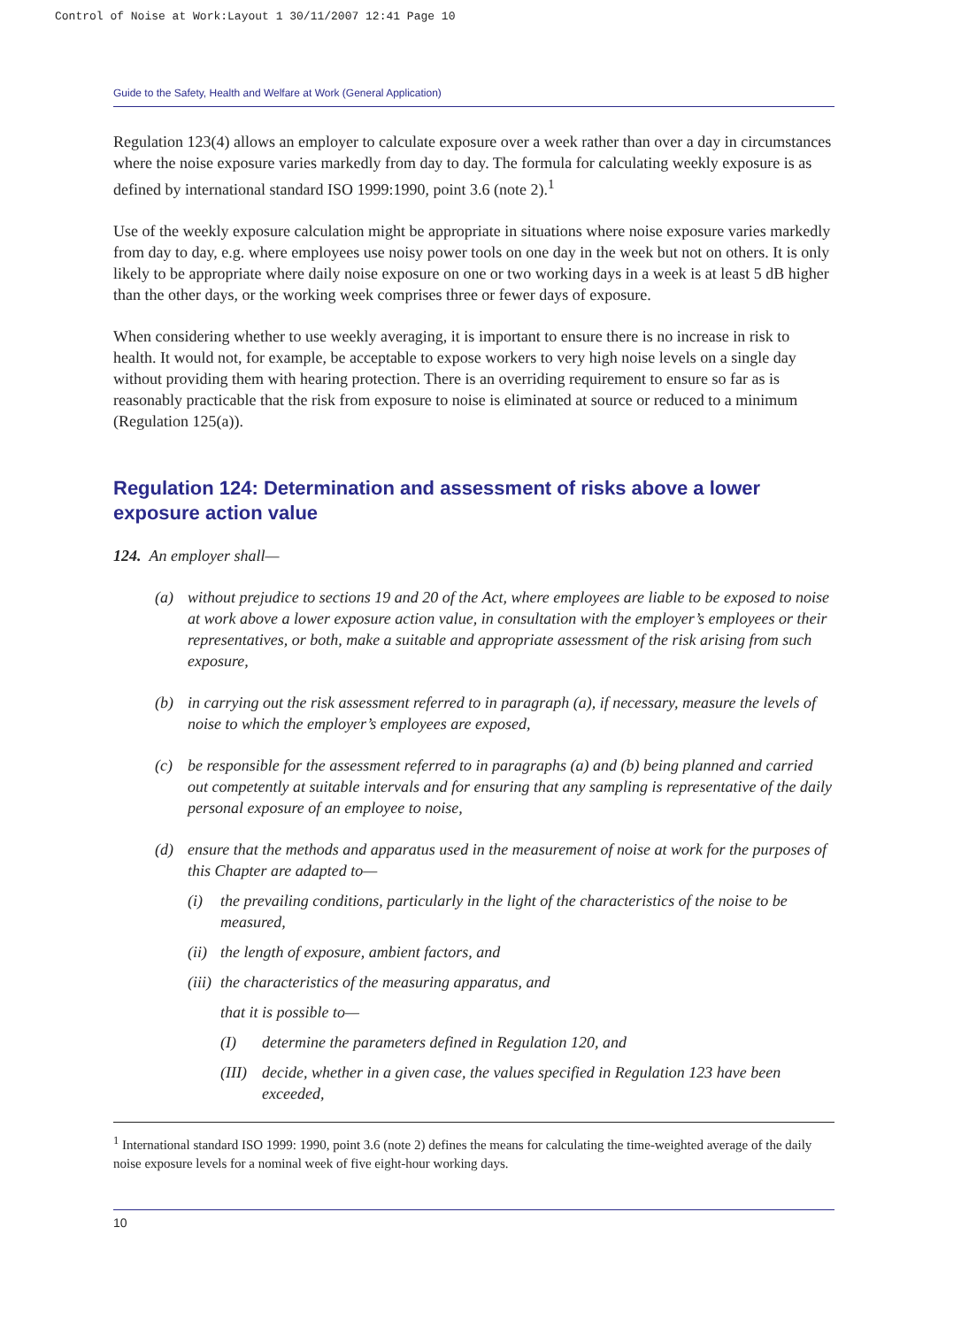Control of Noise at Work:Layout 1 30/11/2007 12:41 Page 10
Guide to the Safety, Health and Welfare at Work (General Application)
Regulation 123(4) allows an employer to calculate exposure over a week rather than over a day in circumstances where the noise exposure varies markedly from day to day. The formula for calculating weekly exposure is as defined by international standard ISO 1999:1990, point 3.6 (note 2).<sup>1</sup>
Use of the weekly exposure calculation might be appropriate in situations where noise exposure varies markedly from day to day, e.g. where employees use noisy power tools on one day in the week but not on others. It is only likely to be appropriate where daily noise exposure on one or two working days in a week is at least 5 dB higher than the other days, or the working week comprises three or fewer days of exposure.
When considering whether to use weekly averaging, it is important to ensure there is no increase in risk to health. It would not, for example, be acceptable to expose workers to very high noise levels on a single day without providing them with hearing protection. There is an overriding requirement to ensure so far as is reasonably practicable that the risk from exposure to noise is eliminated at source or reduced to a minimum (Regulation 125(a)).
Regulation 124: Determination and assessment of risks above a lower exposure action value
124. An employer shall—
(a) without prejudice to sections 19 and 20 of the Act, where employees are liable to be exposed to noise at work above a lower exposure action value, in consultation with the employer’s employees or their representatives, or both, make a suitable and appropriate assessment of the risk arising from such exposure,
(b) in carrying out the risk assessment referred to in paragraph (a), if necessary, measure the levels of noise to which the employer’s employees are exposed,
(c) be responsible for the assessment referred to in paragraphs (a) and (b) being planned and carried out competently at suitable intervals and for ensuring that any sampling is representative of the daily personal exposure of an employee to noise,
(d) ensure that the methods and apparatus used in the measurement of noise at work for the purposes of this Chapter are adapted to—
(i) the prevailing conditions, particularly in the light of the characteristics of the noise to be measured,
(ii) the length of exposure, ambient factors, and
(iii) the characteristics of the measuring apparatus, and
that it is possible to—
(I) determine the parameters defined in Regulation 120, and
(III) decide, whether in a given case, the values specified in Regulation 123 have been exceeded,
<sup>1</sup> International standard ISO 1999: 1990, point 3.6 (note 2) defines the means for calculating the time-weighted average of the daily noise exposure levels for a nominal week of five eight-hour working days.
10